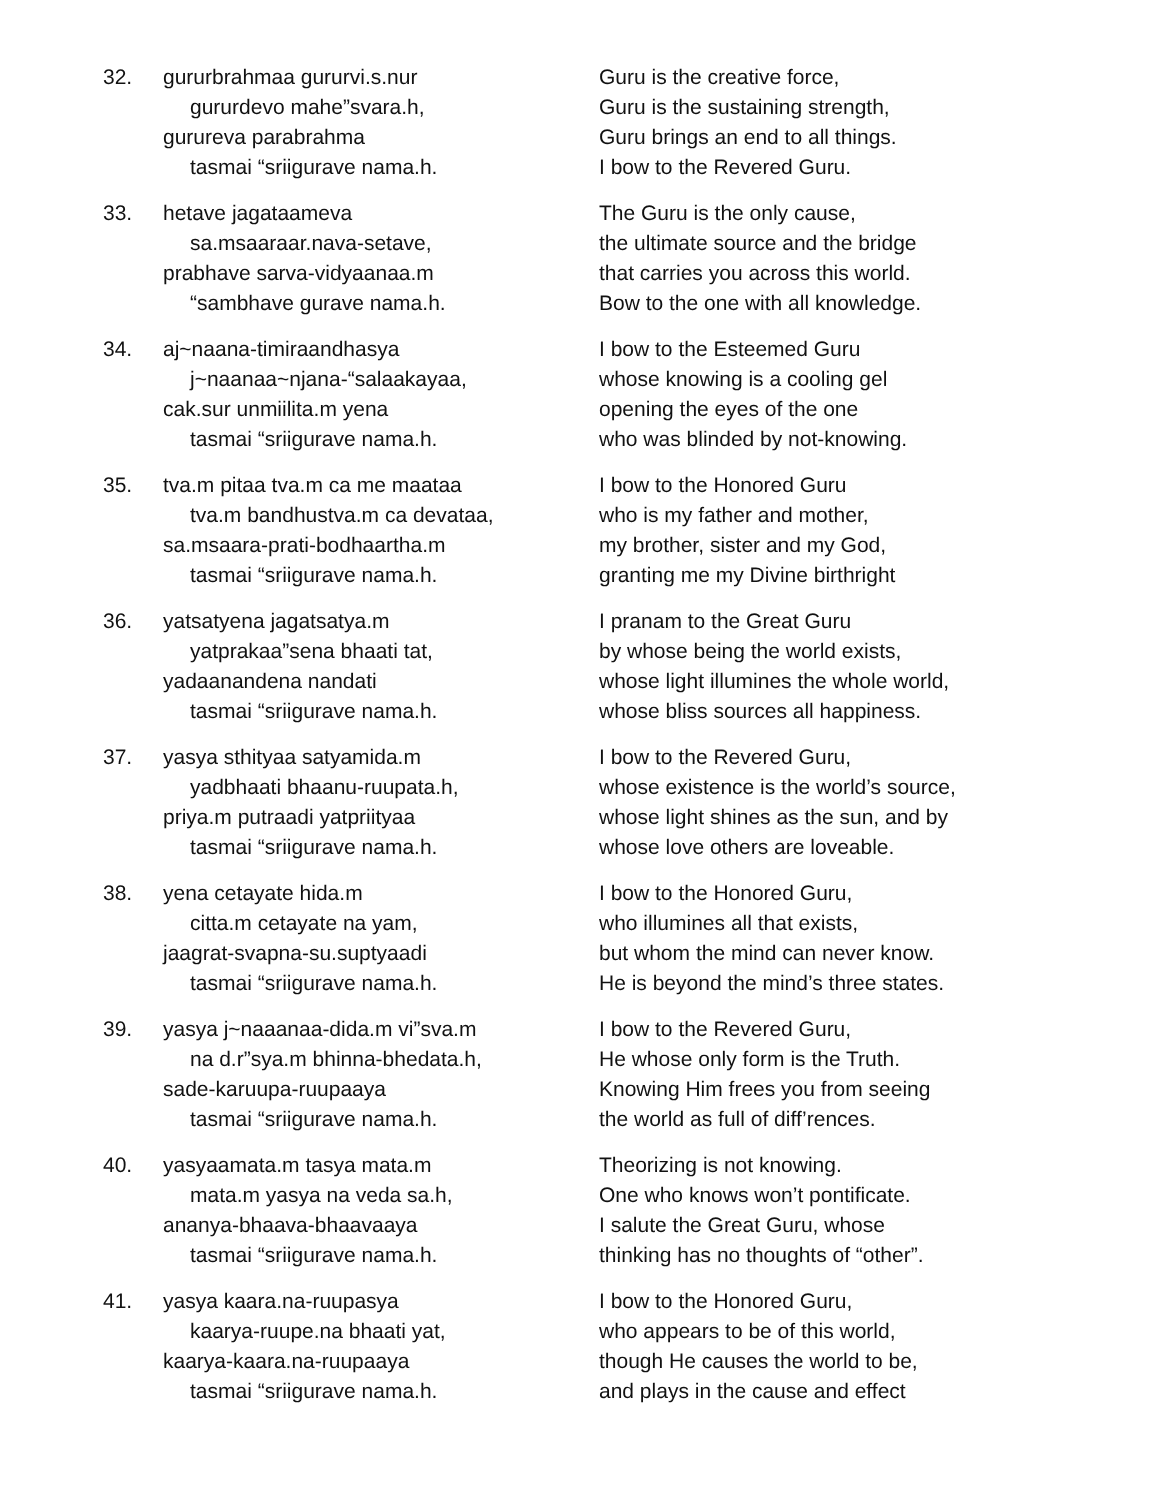32. gururbrahmaa gururvi.s.nur
gururdevo mahe”svara.h,
gurureva parabrahma
tasmai “sriigurave nama.h.
Guru is the creative force,
Guru is the sustaining strength,
Guru brings an end to all things.
I bow to the Revered Guru.
33. hetave jagataameva
sa.msaaraar.nava-setave,
prabhave sarva-vidyaanaa.m
“sambhave gurave nama.h.
The Guru is the only cause,
the ultimate source and the bridge
that carries you across this world.
Bow to the one with all knowledge.
34. aj~naana-timiraandhasya
j~naanaa~njana-“salaakayaa,
cak.sur unmiilita.m yena
tasmai “sriigurave nama.h.
I bow to the Esteemed Guru
whose knowing is a cooling gel
opening the eyes of the one
who was blinded by not-knowing.
35. tva.m pitaa tva.m ca me maataa
tva.m bandhustva.m ca devataa,
sa.msaara-prati-bodhaartha.m
tasmai “sriigurave nama.h.
I bow to the Honored Guru
who is my father and mother,
my brother, sister and my God,
granting me my Divine birthright
36. yatsatyena jagatsatya.m
yatprakaa”sena bhaati tat,
yadaanandena nandati
tasmai “sriigurave nama.h.
I pranam to the Great Guru
by whose being the world exists,
whose light illumines the whole world,
whose bliss sources all happiness.
37. yasya sthityaa satyamida.m
yadbhaati bhaanu-ruupata.h,
priya.m putraadi yatpriityaa
tasmai “sriigurave nama.h.
I bow to the Revered Guru,
whose existence is the world’s source,
whose light shines as the sun, and by
whose love others are loveable.
38. yena cetayate hida.m
citta.m cetayate na yam,
jaagrat-svapna-su.suptyaadi
tasmai “sriigurave nama.h.
I bow to the Honored Guru,
who illumines all that exists,
but whom the mind can never know.
He is beyond the mind’s three states.
39. yasya j~naaanaa-dida.m vi”sva.m
na d.r”sya.m bhinna-bhedata.h,
sade-karuupa-ruupaaya
tasmai “sriigurave nama.h.
I bow to the Revered Guru,
He whose only form is the Truth.
Knowing Him frees you from seeing
the world as full of diff’rences.
40. yasyaamata.m tasya mata.m
mata.m yasya na veda sa.h,
ananya-bhaava-bhaavaaya
tasmai “sriigurave nama.h.
Theorizing is not knowing.
One who knows won’t pontificate.
I salute the Great Guru, whose
thinking has no thoughts of “other”.
41. yasya kaara.na-ruupasya
kaarya-ruupe.na bhaati yat,
kaarya-kaara.na-ruupaaya
tasmai “sriigurave nama.h.
I bow to the Honored Guru,
who appears to be of this world,
though He causes the world to be,
and plays in the cause and effect